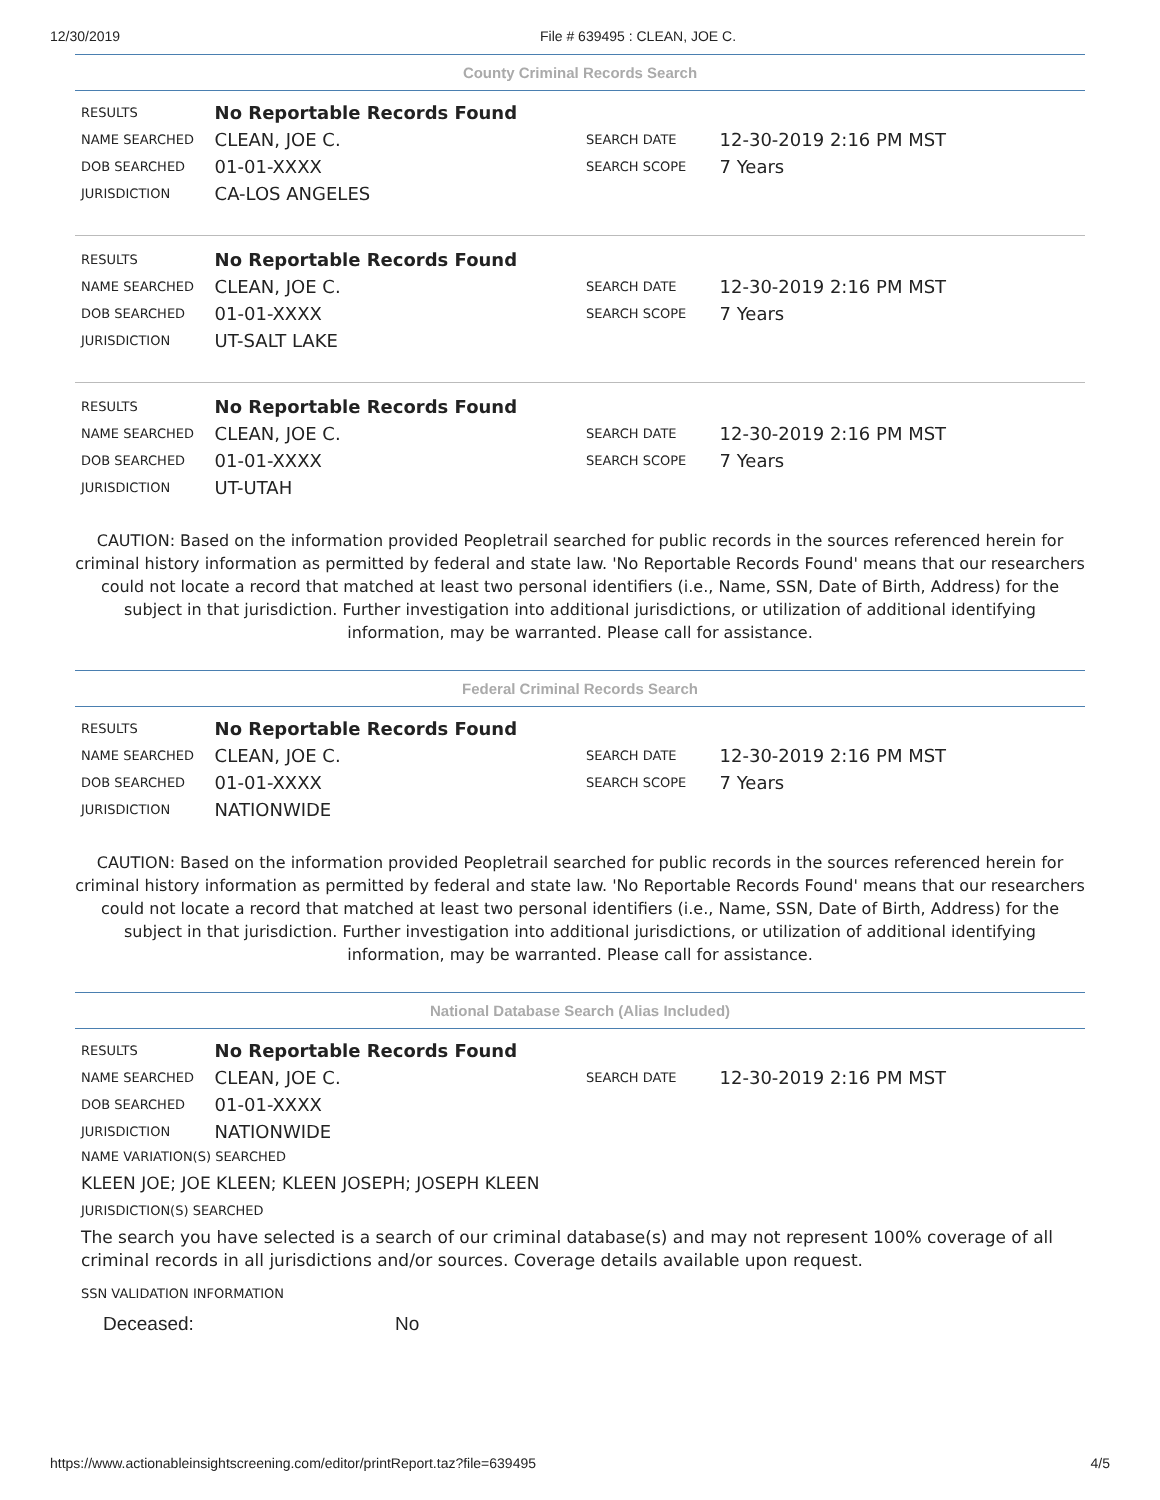12/30/2019 File # 639495 : CLEAN, JOE C.
County Criminal Records Search
| RESULTS | No Reportable Records Found | | |
| NAME SEARCHED | CLEAN, JOE C. | SEARCH DATE | 12-30-2019 2:16 PM MST |
| DOB SEARCHED | 01-01-XXXX | SEARCH SCOPE | 7 Years |
| JURISDICTION | CA-LOS ANGELES | | |
| RESULTS | No Reportable Records Found | | |
| NAME SEARCHED | CLEAN, JOE C. | SEARCH DATE | 12-30-2019 2:16 PM MST |
| DOB SEARCHED | 01-01-XXXX | SEARCH SCOPE | 7 Years |
| JURISDICTION | UT-SALT LAKE | | |
| RESULTS | No Reportable Records Found | | |
| NAME SEARCHED | CLEAN, JOE C. | SEARCH DATE | 12-30-2019 2:16 PM MST |
| DOB SEARCHED | 01-01-XXXX | SEARCH SCOPE | 7 Years |
| JURISDICTION | UT-UTAH | | |
CAUTION: Based on the information provided Peopletrail searched for public records in the sources referenced herein for criminal history information as permitted by federal and state law. 'No Reportable Records Found' means that our researchers could not locate a record that matched at least two personal identifiers (i.e., Name, SSN, Date of Birth, Address) for the subject in that jurisdiction. Further investigation into additional jurisdictions, or utilization of additional identifying information, may be warranted. Please call for assistance.
Federal Criminal Records Search
| RESULTS | No Reportable Records Found | | |
| NAME SEARCHED | CLEAN, JOE C. | SEARCH DATE | 12-30-2019 2:16 PM MST |
| DOB SEARCHED | 01-01-XXXX | SEARCH SCOPE | 7 Years |
| JURISDICTION | NATIONWIDE | | |
CAUTION: Based on the information provided Peopletrail searched for public records in the sources referenced herein for criminal history information as permitted by federal and state law. 'No Reportable Records Found' means that our researchers could not locate a record that matched at least two personal identifiers (i.e., Name, SSN, Date of Birth, Address) for the subject in that jurisdiction. Further investigation into additional jurisdictions, or utilization of additional identifying information, may be warranted. Please call for assistance.
National Database Search (Alias Included)
| RESULTS | No Reportable Records Found | | |
| NAME SEARCHED | CLEAN, JOE C. | SEARCH DATE | 12-30-2019 2:16 PM MST |
| DOB SEARCHED | 01-01-XXXX | | |
| JURISDICTION | NATIONWIDE | | |
NAME VARIATION(S) SEARCHED
KLEEN JOE; JOE KLEEN; KLEEN JOSEPH; JOSEPH KLEEN
JURISDICTION(S) SEARCHED
The search you have selected is a search of our criminal database(s) and may not represent 100% coverage of all criminal records in all jurisdictions and/or sources. Coverage details available upon request.
SSN VALIDATION INFORMATION
Deceased: No
https://www.actionableinsightscreening.com/editor/printReport.taz?file=639495 4/5